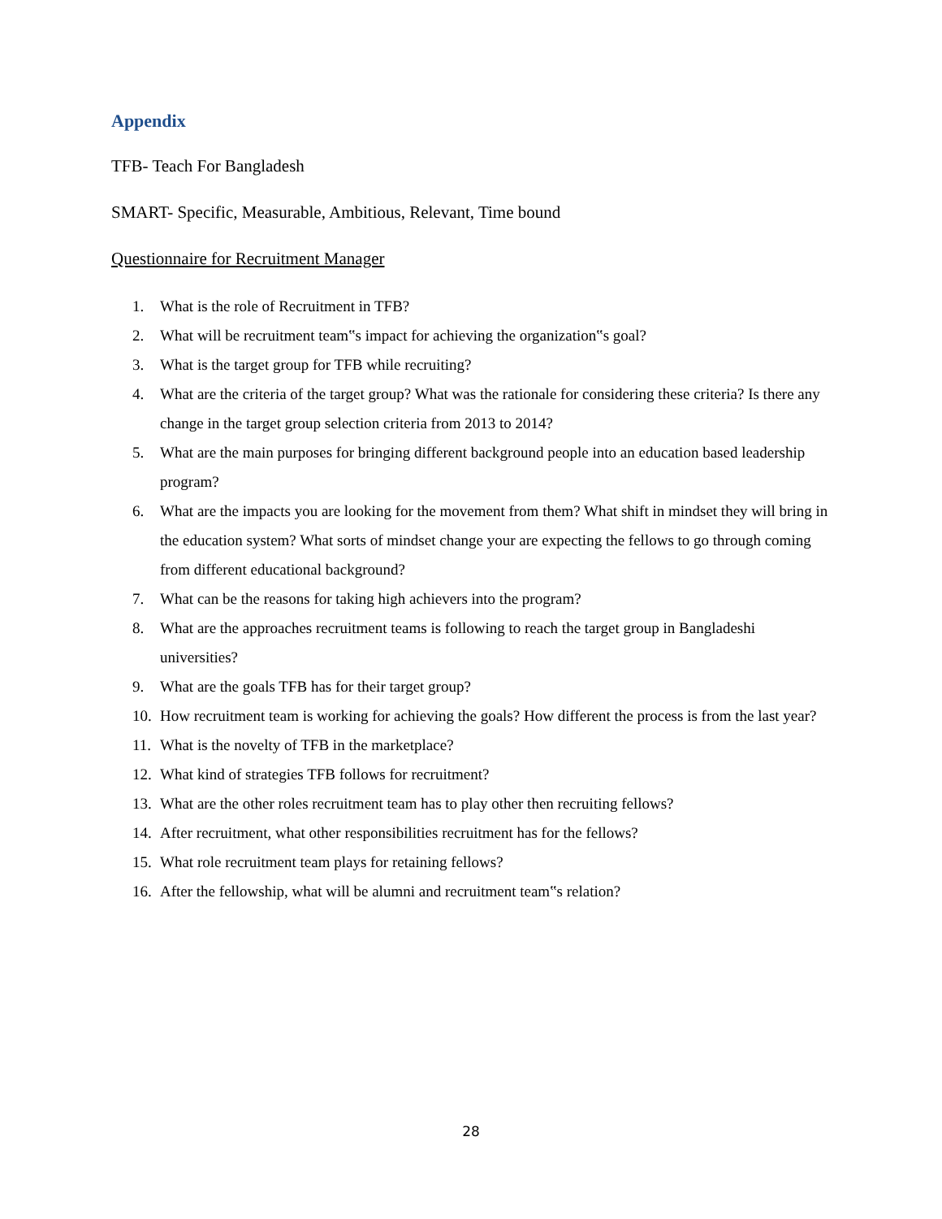Appendix
TFB- Teach For Bangladesh
SMART- Specific, Measurable, Ambitious, Relevant, Time bound
Questionnaire for Recruitment Manager
1. What is the role of Recruitment in TFB?
2. What will be recruitment team‟s impact for achieving the organization‟s goal?
3. What is the target group for TFB while recruiting?
4. What are the criteria of the target group? What was the rationale for considering these criteria? Is there any change in the target group selection criteria from 2013 to 2014?
5. What are the main purposes for bringing different background people into an education based leadership program?
6. What are the impacts you are looking for the movement from them? What shift in mindset they will bring in the education system? What sorts of mindset change your are expecting the fellows to go through coming from different educational background?
7. What can be the reasons for taking high achievers into the program?
8. What are the approaches recruitment teams is following to reach the target group in Bangladeshi universities?
9. What are the goals TFB has for their target group?
10. How recruitment team is working for achieving the goals? How different the process is from the last year?
11. What is the novelty of TFB in the marketplace?
12. What kind of strategies TFB follows for recruitment?
13. What are the other roles recruitment team has to play other then recruiting fellows?
14. After recruitment, what other responsibilities recruitment has for the fellows?
15. What role recruitment team plays for retaining fellows?
16. After the fellowship, what will be alumni and recruitment team‟s relation?
28